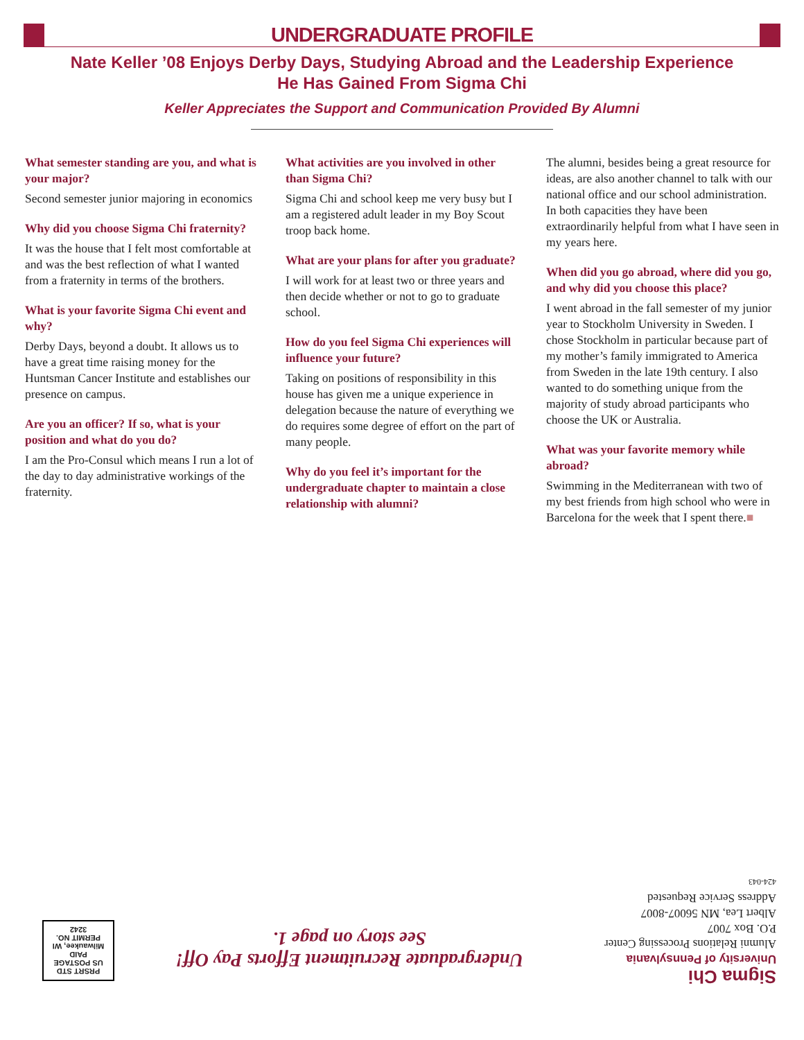UNDERGRADUATE PROFILE
Nate Keller ’08 Enjoys Derby Days, Studying Abroad and the Leadership Experience
He Has Gained From Sigma Chi
Keller Appreciates the Support and Communication Provided By Alumni
What semester standing are you, and what is your major?
Second semester junior majoring in economics
Why did you choose Sigma Chi fraternity?
It was the house that I felt most comfortable at and was the best reflection of what I wanted from a fraternity in terms of the brothers.
What is your favorite Sigma Chi event and why?
Derby Days, beyond a doubt. It allows us to have a great time raising money for the Huntsman Cancer Institute and establishes our presence on campus.
Are you an officer? If so, what is your position and what do you do?
I am the Pro-Consul which means I run a lot of the day to day administrative workings of the fraternity.
What activities are you involved in other than Sigma Chi?
Sigma Chi and school keep me very busy but I am a registered adult leader in my Boy Scout troop back home.
What are your plans for after you graduate?
I will work for at least two or three years and then decide whether or not to go to graduate school.
How do you feel Sigma Chi experiences will influence your future?
Taking on positions of responsibility in this house has given me a unique experience in delegation because the nature of everything we do requires some degree of effort on the part of many people.
Why do you feel it’s important for the undergraduate chapter to maintain a close relationship with alumni?
The alumni, besides being a great resource for ideas, are also another channel to talk with our national office and our school administration. In both capacities they have been extraordinarily helpful from what I have seen in my years here.
When did you go abroad, where did you go, and why did you choose this place?
I went abroad in the fall semester of my junior year to Stockholm University in Sweden. I chose Stockholm in particular because part of my mother’s family immigrated to America from Sweden in the late 19th century. I also wanted to do something unique from the majority of study abroad participants who choose the UK or Australia.
What was your favorite memory while abroad?
Swimming in the Mediterranean with two of my best friends from high school who were in Barcelona for the week that I spent there.■
Sigma Chi
University of Pennsylvania
Alumni Relations Processing Center
P.O. Box 7007
Albert Lea, MN 56007-8007
Address Service Requested
424-043
Undergraduate Recruitment Efforts Pay Off!
See story on page 1.
PRSRT STD
US POSTAGE
PAID
Milwaukee, WI
PERMIT NO. 3242